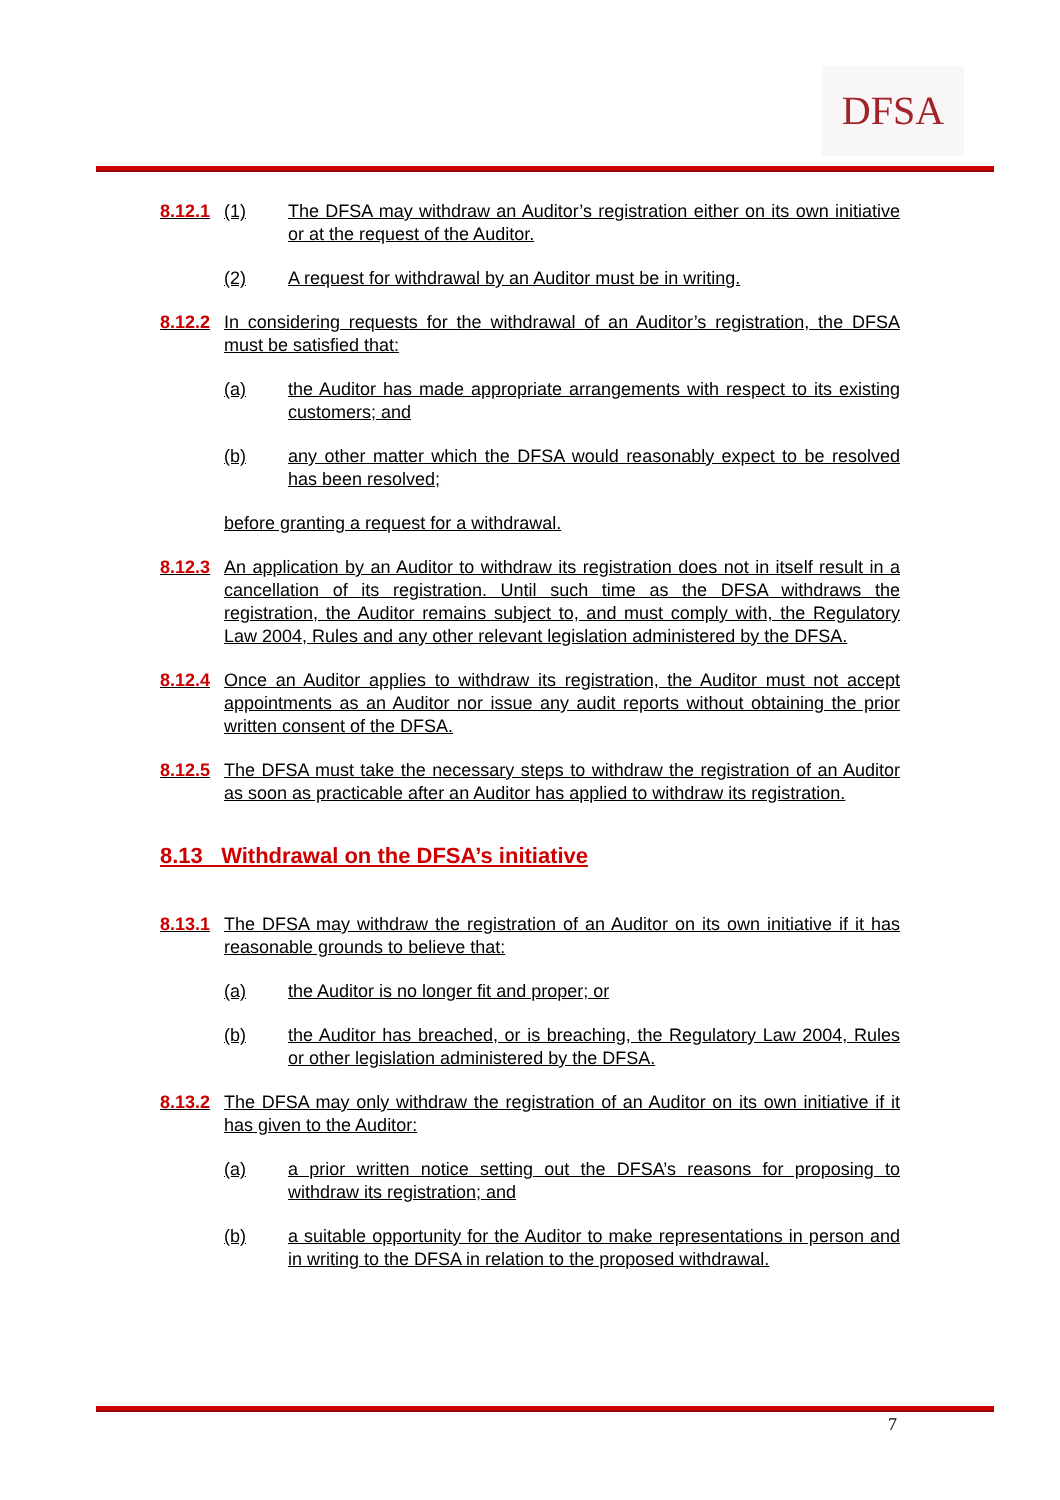DFSA
8.12.1
(1) The DFSA may withdraw an Auditor’s registration either on its own initiative or at the request of the Auditor.
(2) A request for withdrawal by an Auditor must be in writing.
8.12.2 In considering requests for the withdrawal of an Auditor’s registration, the DFSA must be satisfied that:
(a) the Auditor has made appropriate arrangements with respect to its existing customers; and
(b) any other matter which the DFSA would reasonably expect to be resolved has been resolved;
before granting a request for a withdrawal.
8.12.3 An application by an Auditor to withdraw its registration does not in itself result in a cancellation of its registration. Until such time as the DFSA withdraws the registration, the Auditor remains subject to, and must comply with, the Regulatory Law 2004, Rules and any other relevant legislation administered by the DFSA.
8.12.4 Once an Auditor applies to withdraw its registration, the Auditor must not accept appointments as an Auditor nor issue any audit reports without obtaining the prior written consent of the DFSA.
8.12.5 The DFSA must take the necessary steps to withdraw the registration of an Auditor as soon as practicable after an Auditor has applied to withdraw its registration.
8.13 Withdrawal on the DFSA’s initiative
8.13.1 The DFSA may withdraw the registration of an Auditor on its own initiative if it has reasonable grounds to believe that:
(a) the Auditor is no longer fit and proper; or
(b) the Auditor has breached, or is breaching, the Regulatory Law 2004, Rules or other legislation administered by the DFSA.
8.13.2 The DFSA may only withdraw the registration of an Auditor on its own initiative if it has given to the Auditor:
(a) a prior written notice setting out the DFSA’s reasons for proposing to withdraw its registration; and
(b) a suitable opportunity for the Auditor to make representations in person and in writing to the DFSA in relation to the proposed withdrawal.
7